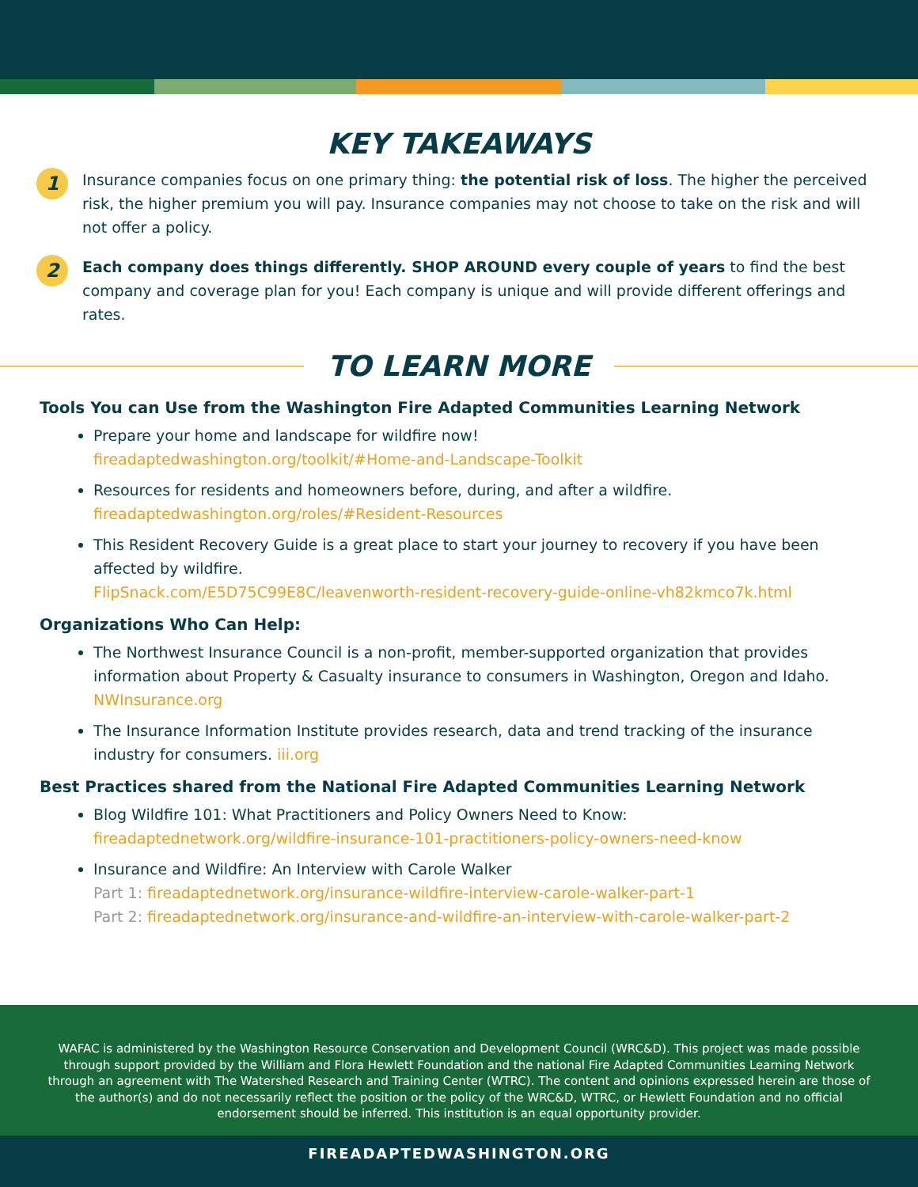KEY TAKEAWAYS
1
Insurance companies focus on one primary thing: the potential risk of loss. The higher the perceived risk, the higher premium you will pay. Insurance companies may not choose to take on the risk and will not offer a policy.
2
Each company does things differently. SHOP AROUND every couple of years to find the best company and coverage plan for you! Each company is unique and will provide different offerings and rates.
TO LEARN MORE
Tools You can Use from the Washington Fire Adapted Communities Learning Network
Prepare your home and landscape for wildfire now!
fireadaptedwashington.org/toolkit/#Home-and-Landscape-Toolkit
Resources for residents and homeowners before, during, and after a wildfire.
fireadaptedwashington.org/roles/#Resident-Resources
This Resident Recovery Guide is a great place to start your journey to recovery if you have been affected by wildfire.
FlipSnack.com/E5D75C99E8C/leavenworth-resident-recovery-guide-online-vh82kmco7k.html
Organizations Who Can Help:
The Northwest Insurance Council is a non-profit, member-supported organization that provides information about Property & Casualty insurance to consumers in Washington, Oregon and Idaho.
NWInsurance.org
The Insurance Information Institute provides research, data and trend tracking of the insurance industry for consumers. iii.org
Best Practices shared from the National Fire Adapted Communities Learning Network
Blog Wildfire 101: What Practitioners and Policy Owners Need to Know: fireadaptednetwork.org/wildfire-insurance-101-practitioners-policy-owners-need-know
Insurance and Wildfire: An Interview with Carole Walker
Part 1: fireadaptednetwork.org/insurance-wildfire-interview-carole-walker-part-1
Part 2: fireadaptednetwork.org/insurance-and-wildfire-an-interview-with-carole-walker-part-2
WAFAC is administered by the Washington Resource Conservation and Development Council (WRC&D). This project was made possible through support provided by the William and Flora Hewlett Foundation and the national Fire Adapted Communities Learning Network through an agreement with The Watershed Research and Training Center (WTRC). The content and opinions expressed herein are those of the author(s) and do not necessarily reflect the position or the policy of the WRC&D, WTRC, or Hewlett Foundation and no official endorsement should be inferred. This institution is an equal opportunity provider.
FIREADAPTEDWASHINGTON.ORG